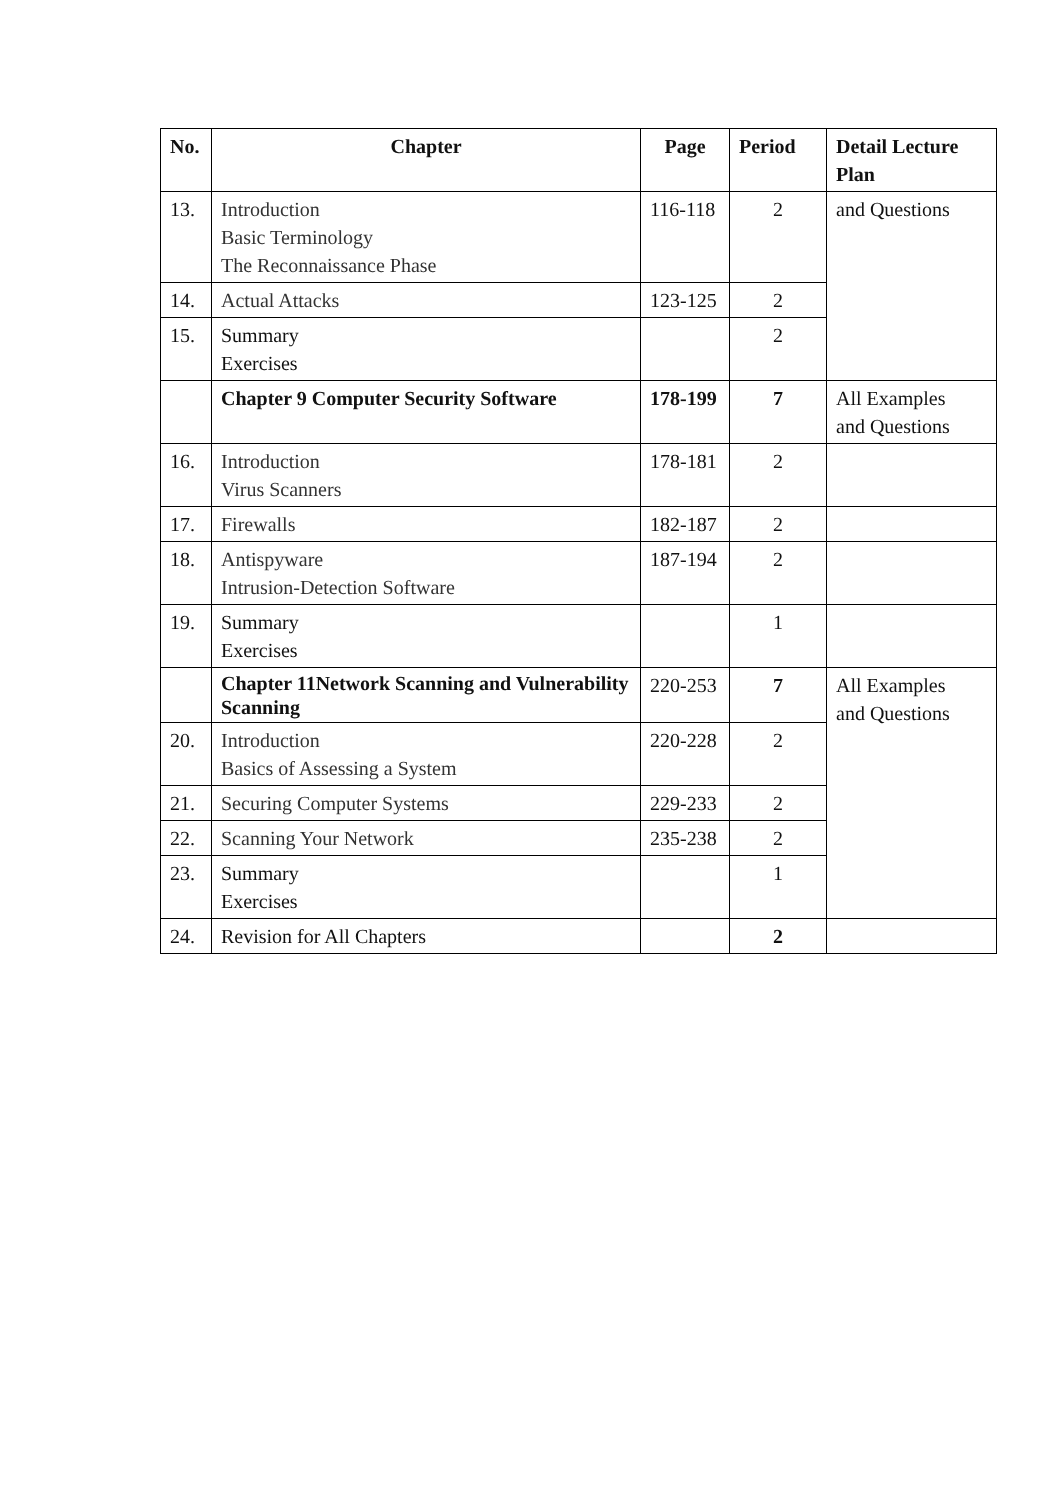| No. | Chapter | Page | Period | Detail Lecture Plan |
| --- | --- | --- | --- | --- |
| 13. | Introduction Basic Terminology The Reconnaissance Phase | 116-118 | 2 | and Questions |
| 14. | Actual Attacks | 123-125 | 2 | |
| 15. | Summary Exercises | | 2 | |
| | Chapter 9 Computer Security Software | 178-199 | 7 | All Examples and Questions |
| 16. | Introduction Virus Scanners | 178-181 | 2 | |
| 17. | Firewalls | 182-187 | 2 | |
| 18. | Antispyware Intrusion-Detection Software | 187-194 | 2 | |
| 19. | Summary Exercises | | 1 | |
| | Chapter 11Network Scanning and Vulnerability Scanning | 220-253 | 7 | All Examples and Questions |
| 20. | Introduction Basics of Assessing a System | 220-228 | 2 | |
| 21. | Securing Computer Systems | 229-233 | 2 | |
| 22. | Scanning Your Network | 235-238 | 2 | |
| 23. | Summary Exercises | | 1 | |
| 24. | Revision for All Chapters | | 2 | |